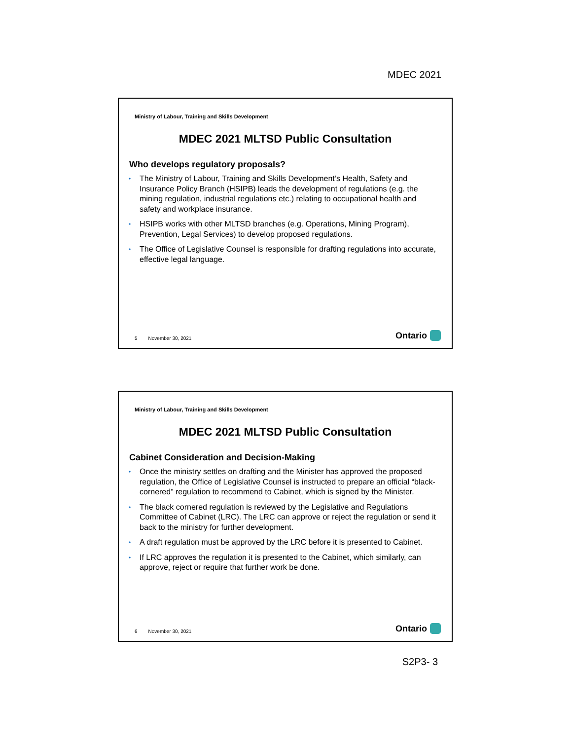MDEC 2021
Ministry of Labour, Training and Skills Development
MDEC 2021 MLTSD Public Consultation
Who develops regulatory proposals?
• The Ministry of Labour, Training and Skills Development’s Health, Safety and Insurance Policy Branch (HSIPB) leads the development of regulations (e.g. the mining regulation, industrial regulations etc.) relating to occupational health and safety and workplace insurance.
• HSIPB works with other MLTSD branches (e.g. Operations, Mining Program), Prevention, Legal Services) to develop proposed regulations.
• The Office of Legislative Counsel is responsible for drafting regulations into accurate, effective legal language.
5 November 30, 2021 Ontario
Ministry of Labour, Training and Skills Development
MDEC 2021 MLTSD Public Consultation
Cabinet Consideration and Decision-Making
• Once the ministry settles on drafting and the Minister has approved the proposed regulation, the Office of Legislative Counsel is instructed to prepare an official “black-cornered” regulation to recommend to Cabinet, which is signed by the Minister.
• The black cornered regulation is reviewed by the Legislative and Regulations Committee of Cabinet (LRC). The LRC can approve or reject the regulation or send it back to the ministry for further development.
• A draft regulation must be approved by the LRC before it is presented to Cabinet.
• If LRC approves the regulation it is presented to the Cabinet, which similarly, can approve, reject or require that further work be done.
6 November 30, 2021 Ontario
S2P3- 3